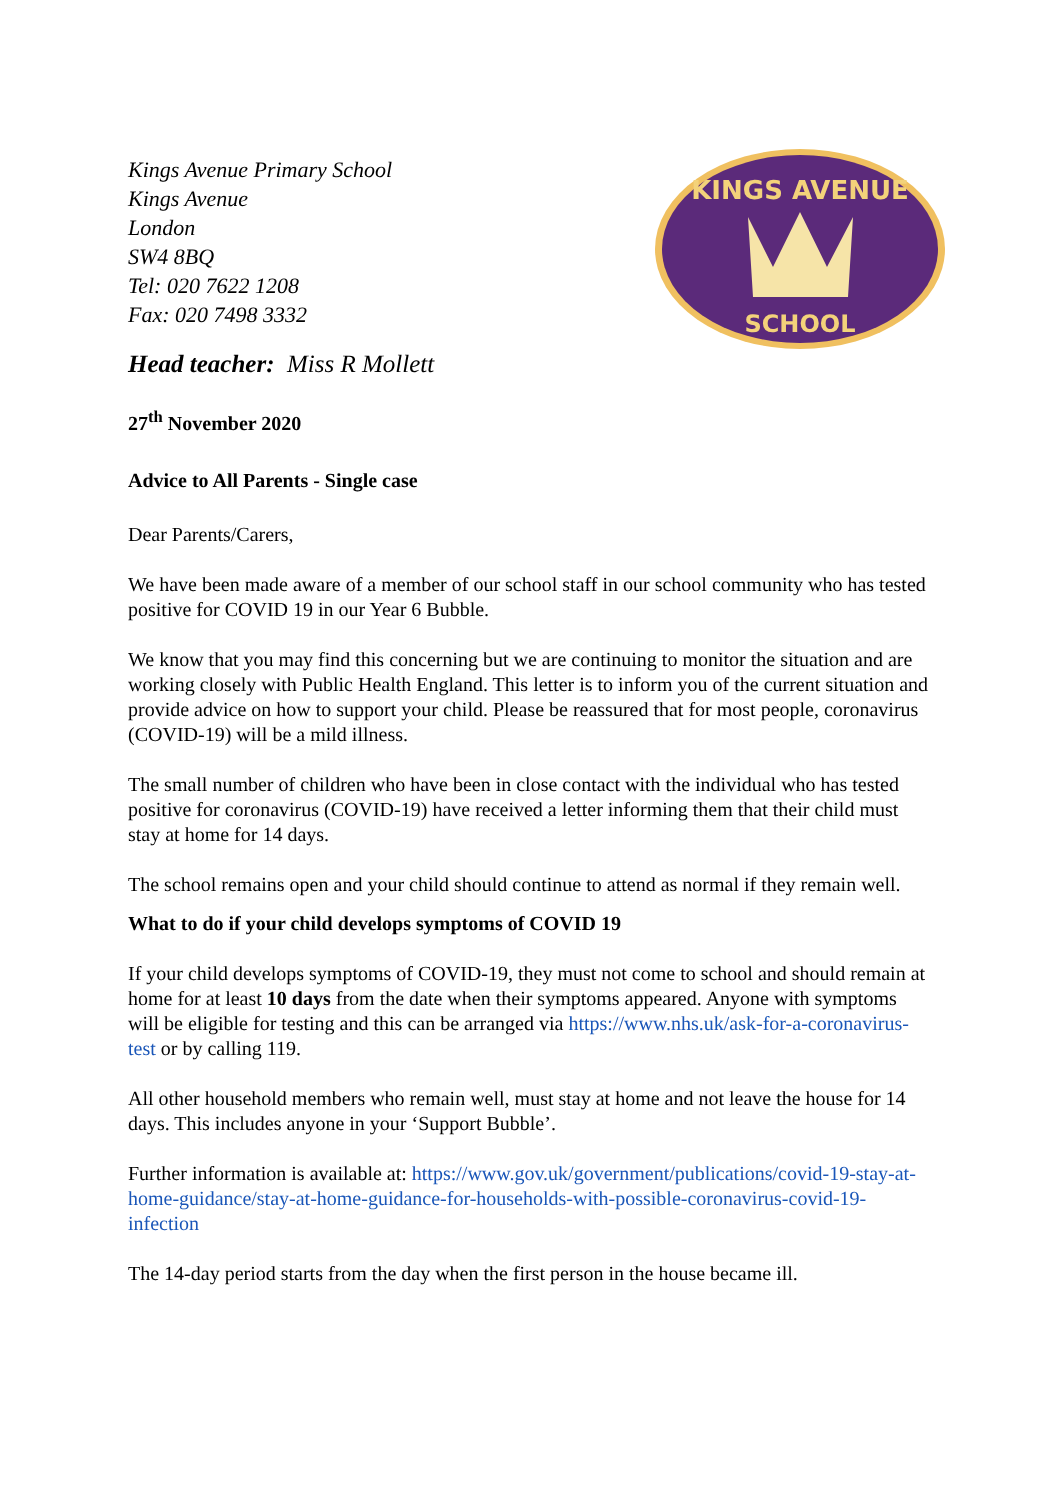Kings Avenue Primary School
Kings Avenue
London
SW4 8BQ
Tel: 020 7622 1208
Fax: 020 7498 3332
Head teacher: Miss R Mollett
KINGS AVENUE
SCHOOL
27<sup>th</sup> November 2020
Advice to All Parents - Single case
Dear Parents/Carers,
We have been made aware of a member of our school staff in our school community who has tested positive for COVID 19 in our Year 6 Bubble.
We know that you may find this concerning but we are continuing to monitor the situation and are working closely with Public Health England. This letter is to inform you of the current situation and provide advice on how to support your child. Please be reassured that for most people, coronavirus (COVID-19) will be a mild illness.
The small number of children who have been in close contact with the individual who has tested positive for coronavirus (COVID-19) have received a letter informing them that their child must stay at home for 14 days.
The school remains open and your child should continue to attend as normal if they remain well.
What to do if your child develops symptoms of COVID 19
If your child develops symptoms of COVID-19, they must not come to school and should remain at home for at least 10 days from the date when their symptoms appeared. Anyone with symptoms will be eligible for testing and this can be arranged via https://www.nhs.uk/ask-for-a-coronavirus-test or by calling 119.
All other household members who remain well, must stay at home and not leave the house for 14 days. This includes anyone in your ‘Support Bubble’.
Further information is available at: https://www.gov.uk/government/publications/covid-19-stay-at-home-guidance/stay-at-home-guidance-for-households-with-possible-coronavirus-covid-19-infection
The 14-day period starts from the day when the first person in the house became ill.